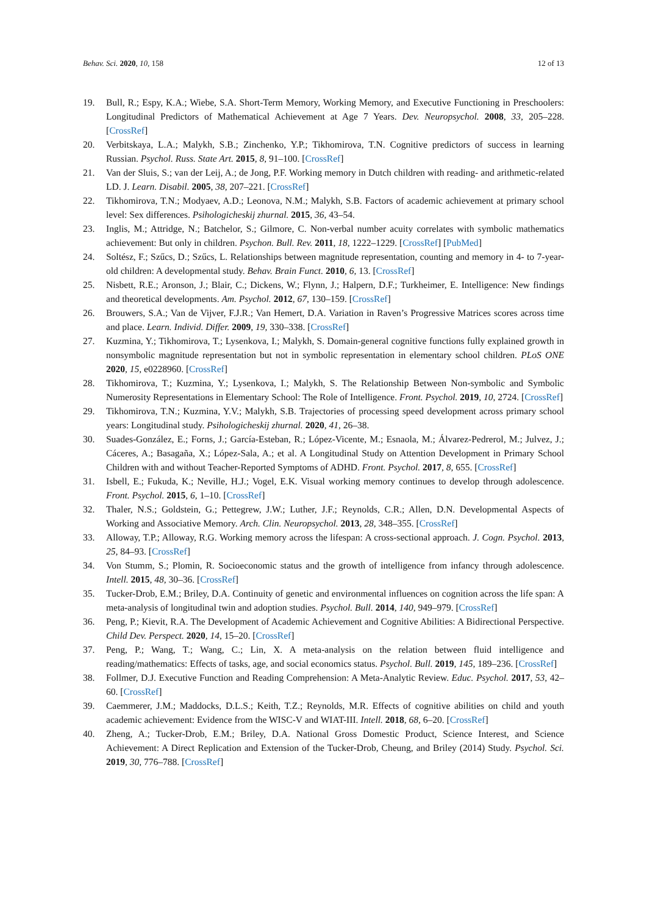Behav. Sci. 2020, 10, 158 12 of 13
19. Bull, R.; Espy, K.A.; Wiebe, S.A. Short-Term Memory, Working Memory, and Executive Functioning in Preschoolers: Longitudinal Predictors of Mathematical Achievement at Age 7 Years. Dev. Neuropsychol. 2008, 33, 205–228. [CrossRef]
20. Verbitskaya, L.A.; Malykh, S.B.; Zinchenko, Y.P.; Tikhomirova, T.N. Cognitive predictors of success in learning Russian. Psychol. Russ. State Art. 2015, 8, 91–100. [CrossRef]
21. Van der Sluis, S.; van der Leij, A.; de Jong, P.F. Working memory in Dutch children with reading- and arithmetic-related LD. J. Learn. Disabil. 2005, 38, 207–221. [CrossRef]
22. Tikhomirova, T.N.; Modyaev, A.D.; Leonova, N.M.; Malykh, S.B. Factors of academic achievement at primary school level: Sex differences. Psihologicheskij zhurnal. 2015, 36, 43–54.
23. Inglis, M.; Attridge, N.; Batchelor, S.; Gilmore, C. Non-verbal number acuity correlates with symbolic mathematics achievement: But only in children. Psychon. Bull. Rev. 2011, 18, 1222–1229. [CrossRef] [PubMed]
24. Soltész, F.; Szűcs, D.; Szűcs, L. Relationships between magnitude representation, counting and memory in 4- to 7-year-old children: A developmental study. Behav. Brain Funct. 2010, 6, 13. [CrossRef]
25. Nisbett, R.E.; Aronson, J.; Blair, C.; Dickens, W.; Flynn, J.; Halpern, D.F.; Turkheimer, E. Intelligence: New findings and theoretical developments. Am. Psychol. 2012, 67, 130–159. [CrossRef]
26. Brouwers, S.A.; Van de Vijver, F.J.R.; Van Hemert, D.A. Variation in Raven’s Progressive Matrices scores across time and place. Learn. Individ. Differ. 2009, 19, 330–338. [CrossRef]
27. Kuzmina, Y.; Tikhomirova, T.; Lysenkova, I.; Malykh, S. Domain-general cognitive functions fully explained growth in nonsymbolic magnitude representation but not in symbolic representation in elementary school children. PLoS ONE 2020, 15, e0228960. [CrossRef]
28. Tikhomirova, T.; Kuzmina, Y.; Lysenkova, I.; Malykh, S. The Relationship Between Non-symbolic and Symbolic Numerosity Representations in Elementary School: The Role of Intelligence. Front. Psychol. 2019, 10, 2724. [CrossRef]
29. Tikhomirova, T.N.; Kuzmina, Y.V.; Malykh, S.B. Trajectories of processing speed development across primary school years: Longitudinal study. Psihologicheskij zhurnal. 2020, 41, 26–38.
30. Suades-González, E.; Forns, J.; García-Esteban, R.; López-Vicente, M.; Esnaola, M.; Álvarez-Pedrerol, M.; Julvez, J.; Cáceres, A.; Basagaña, X.; López-Sala, A.; et al. A Longitudinal Study on Attention Development in Primary School Children with and without Teacher-Reported Symptoms of ADHD. Front. Psychol. 2017, 8, 655. [CrossRef]
31. Isbell, E.; Fukuda, K.; Neville, H.J.; Vogel, E.K. Visual working memory continues to develop through adolescence. Front. Psychol. 2015, 6, 1–10. [CrossRef]
32. Thaler, N.S.; Goldstein, G.; Pettegrew, J.W.; Luther, J.F.; Reynolds, C.R.; Allen, D.N. Developmental Aspects of Working and Associative Memory. Arch. Clin. Neuropsychol. 2013, 28, 348–355. [CrossRef]
33. Alloway, T.P.; Alloway, R.G. Working memory across the lifespan: A cross-sectional approach. J. Cogn. Psychol. 2013, 25, 84–93. [CrossRef]
34. Von Stumm, S.; Plomin, R. Socioeconomic status and the growth of intelligence from infancy through adolescence. Intell. 2015, 48, 30–36. [CrossRef]
35. Tucker-Drob, E.M.; Briley, D.A. Continuity of genetic and environmental influences on cognition across the life span: A meta-analysis of longitudinal twin and adoption studies. Psychol. Bull. 2014, 140, 949–979. [CrossRef]
36. Peng, P.; Kievit, R.A. The Development of Academic Achievement and Cognitive Abilities: A Bidirectional Perspective. Child Dev. Perspect. 2020, 14, 15–20. [CrossRef]
37. Peng, P.; Wang, T.; Wang, C.; Lin, X. A meta-analysis on the relation between fluid intelligence and reading/mathematics: Effects of tasks, age, and social economics status. Psychol. Bull. 2019, 145, 189–236. [CrossRef]
38. Follmer, D.J. Executive Function and Reading Comprehension: A Meta-Analytic Review. Educ. Psychol. 2017, 53, 42–60. [CrossRef]
39. Caemmerer, J.M.; Maddocks, D.L.S.; Keith, T.Z.; Reynolds, M.R. Effects of cognitive abilities on child and youth academic achievement: Evidence from the WISC-V and WIAT-III. Intell. 2018, 68, 6–20. [CrossRef]
40. Zheng, A.; Tucker-Drob, E.M.; Briley, D.A. National Gross Domestic Product, Science Interest, and Science Achievement: A Direct Replication and Extension of the Tucker-Drob, Cheung, and Briley (2014) Study. Psychol. Sci. 2019, 30, 776–788. [CrossRef]